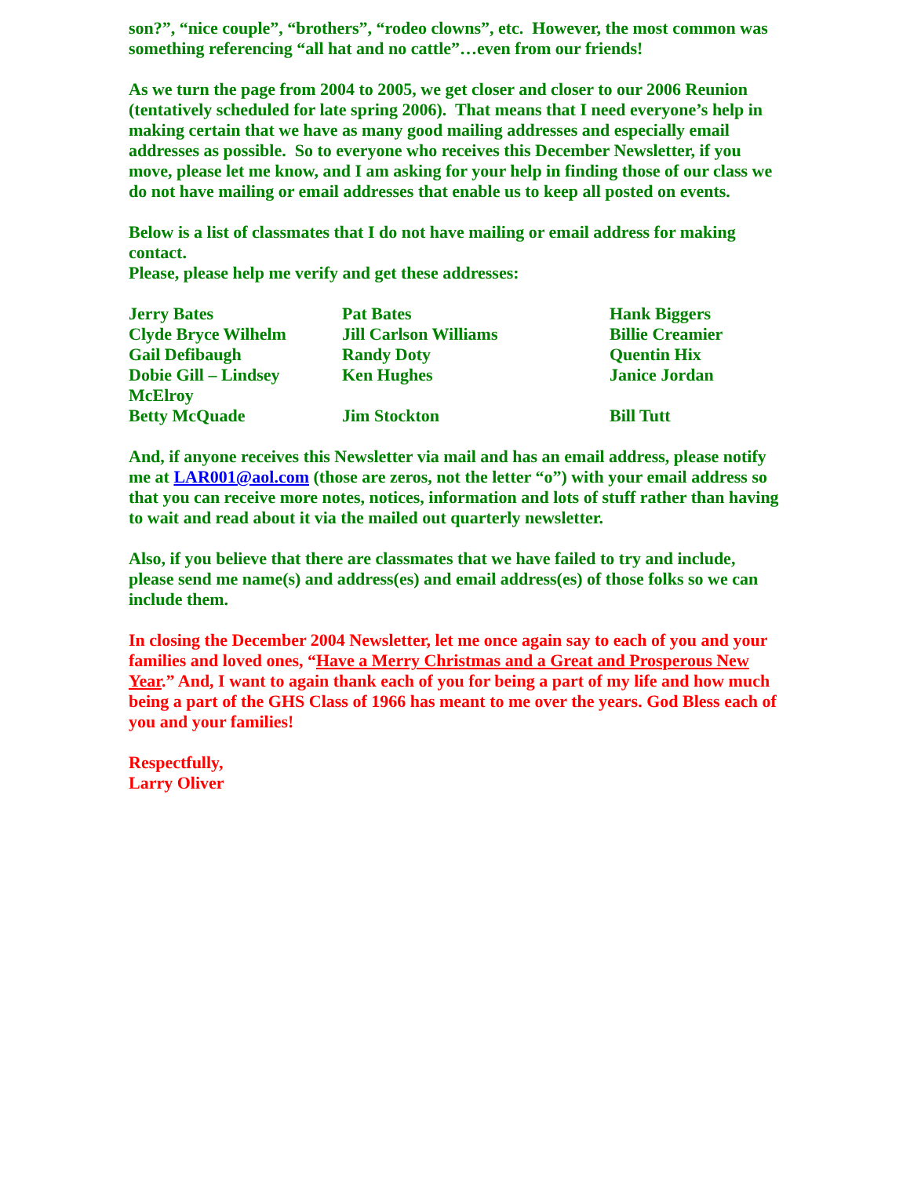son?”, “nice couple”, “brothers”, “rodeo clowns”, etc. However, the most common was something referencing “all hat and no cattle”…even from our friends!
As we turn the page from 2004 to 2005, we get closer and closer to our 2006 Reunion (tentatively scheduled for late spring 2006). That means that I need everyone’s help in making certain that we have as many good mailing addresses and especially email addresses as possible. So to everyone who receives this December Newsletter, if you move, please let me know, and I am asking for your help in finding those of our class we do not have mailing or email addresses that enable us to keep all posted on events.
Below is a list of classmates that I do not have mailing or email address for making contact.
Please, please help me verify and get these addresses:
| Jerry Bates | Pat Bates | Hank Biggers |
| Clyde Bryce Wilhelm | Jill Carlson Williams | Billie Creamier |
| Gail Defibaugh | Randy Doty | Quentin Hix |
| Dobie Gill – Lindsey McElroy | Ken Hughes | Janice Jordan |
| Betty McQuade | Jim Stockton | Bill Tutt |
And, if anyone receives this Newsletter via mail and has an email address, please notify me at LAR001@aol.com (those are zeros, not the letter “o”) with your email address so that you can receive more notes, notices, information and lots of stuff rather than having to wait and read about it via the mailed out quarterly newsletter.
Also, if you believe that there are classmates that we have failed to try and include, please send me name(s) and address(es) and email address(es) of those folks so we can include them.
In closing the December 2004 Newsletter, let me once again say to each of you and your families and loved ones, “Have a Merry Christmas and a Great and Prosperous New Year.” And, I want to again thank each of you for being a part of my life and how much being a part of the GHS Class of 1966 has meant to me over the years. God Bless each of you and your families!
Respectfully,
Larry Oliver